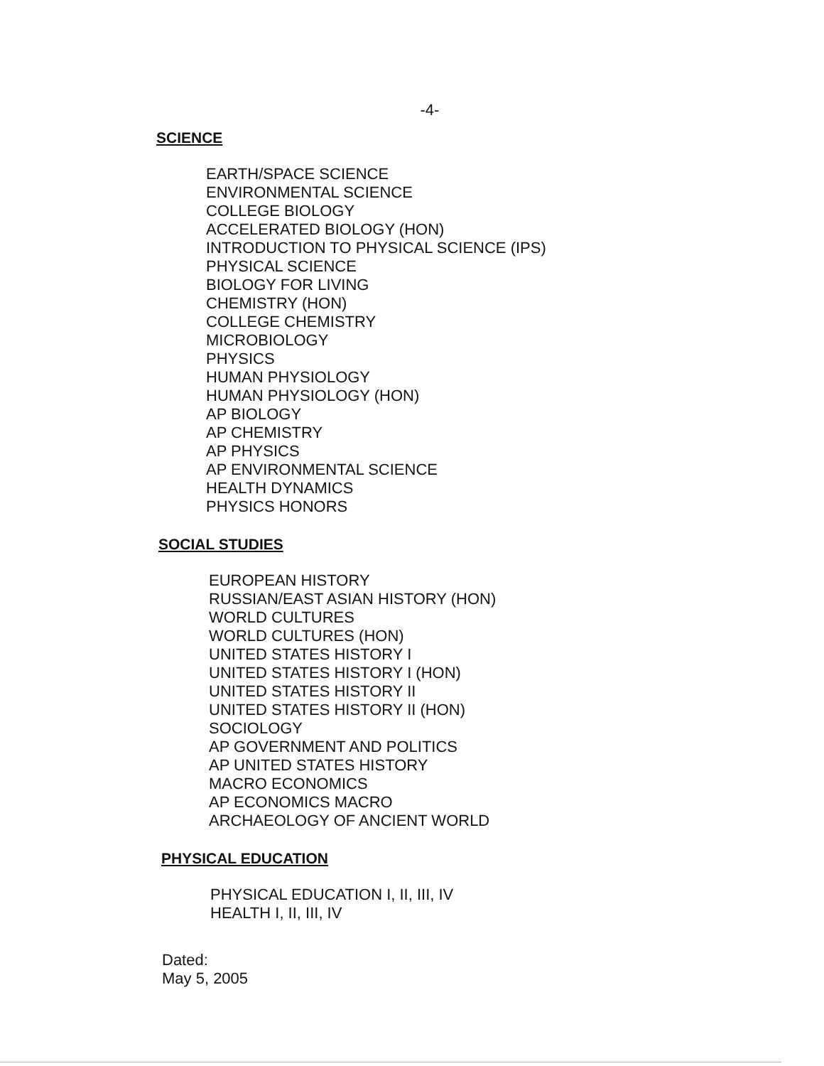-4-
SCIENCE
EARTH/SPACE SCIENCE
ENVIRONMENTAL SCIENCE
COLLEGE BIOLOGY
ACCELERATED BIOLOGY (HON)
INTRODUCTION TO PHYSICAL SCIENCE (IPS)
PHYSICAL SCIENCE
BIOLOGY FOR LIVING
CHEMISTRY (HON)
COLLEGE CHEMISTRY
MICROBIOLOGY
PHYSICS
HUMAN PHYSIOLOGY
HUMAN PHYSIOLOGY (HON)
AP BIOLOGY
AP CHEMISTRY
AP PHYSICS
AP ENVIRONMENTAL SCIENCE
HEALTH DYNAMICS
PHYSICS HONORS
SOCIAL STUDIES
EUROPEAN HISTORY
RUSSIAN/EAST ASIAN HISTORY (HON)
WORLD CULTURES
WORLD CULTURES (HON)
UNITED STATES HISTORY I
UNITED STATES HISTORY I (HON)
UNITED STATES HISTORY II
UNITED STATES HISTORY II (HON)
SOCIOLOGY
AP GOVERNMENT AND POLITICS
AP UNITED STATES HISTORY
MACRO ECONOMICS
AP ECONOMICS MACRO
ARCHAEOLOGY OF ANCIENT WORLD
PHYSICAL EDUCATION
PHYSICAL EDUCATION I, II, III, IV
HEALTH I, II, III, IV
Dated:
May 5, 2005